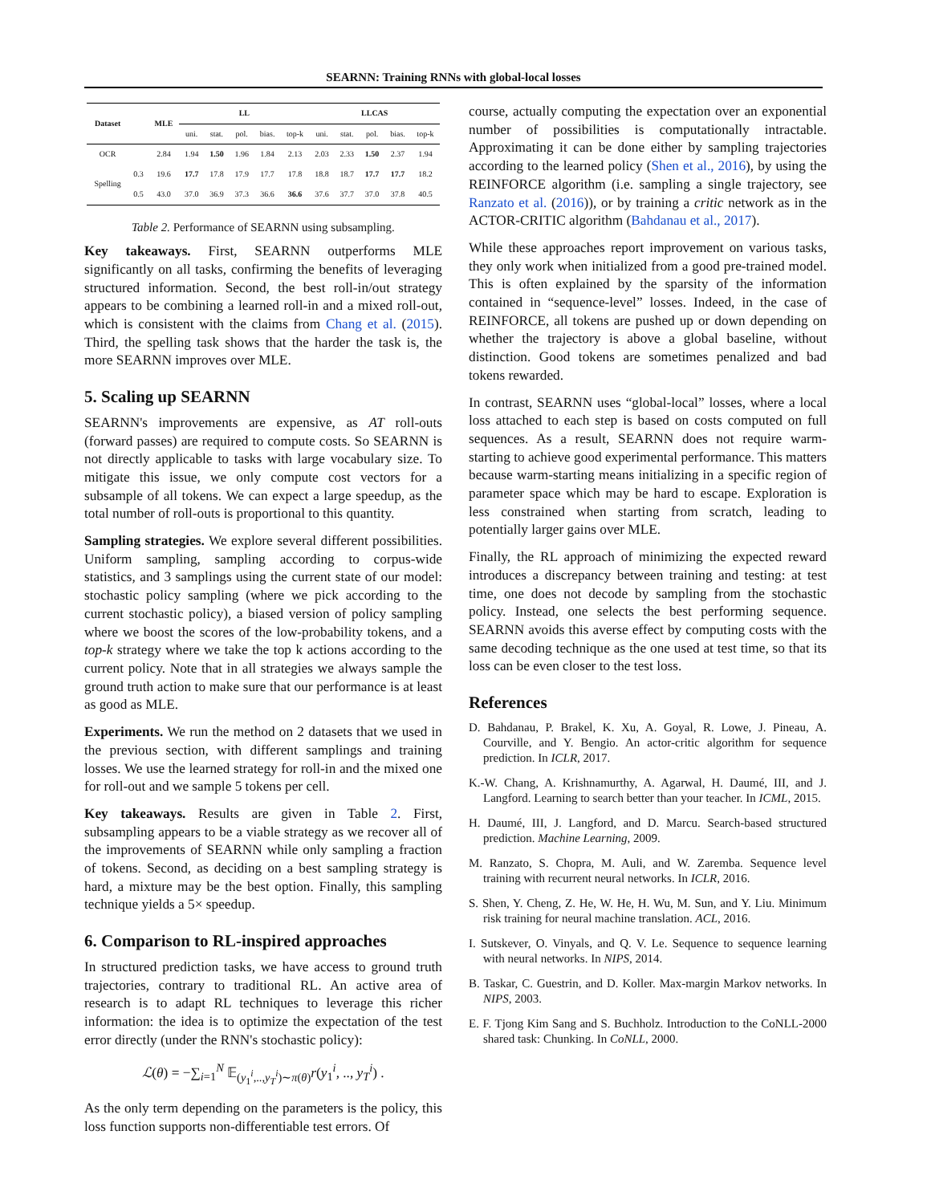SEARNN: Training RNNs with global-local losses
| Dataset | | MLE | LL | | | | | LLCAS | | | | |
| --- | --- | --- | --- | --- | --- | --- | --- | --- | --- | --- | --- | --- |
| | | | uni. | stat. | pol. | bias. | top-k | uni. | stat. | pol. | bias. | top-k |
| OCR | | 2.84 | 1.94 | 1.50 | 1.96 | 1.84 | 2.13 | 2.03 | 2.33 | 1.50 | 2.37 | 1.94 |
| Spelling | 0.3 | 19.6 | 17.7 | 17.8 | 17.9 | 17.7 | 17.8 | 18.8 | 18.7 | 17.7 | 17.7 | 18.2 |
| | 0.5 | 43.0 | 37.0 | 36.9 | 37.3 | 36.6 | 36.6 | 37.6 | 37.7 | 37.0 | 37.8 | 40.5 |
Table 2. Performance of SEARNN using subsampling.
Key takeaways. First, SEARNN outperforms MLE significantly on all tasks, confirming the benefits of leveraging structured information. Second, the best roll-in/out strategy appears to be combining a learned roll-in and a mixed roll-out, which is consistent with the claims from Chang et al. (2015). Third, the spelling task shows that the harder the task is, the more SEARNN improves over MLE.
5. Scaling up SEARNN
SEARNN's improvements are expensive, as AT roll-outs (forward passes) are required to compute costs. So SEARNN is not directly applicable to tasks with large vocabulary size. To mitigate this issue, we only compute cost vectors for a subsample of all tokens. We can expect a large speedup, as the total number of roll-outs is proportional to this quantity.
Sampling strategies. We explore several different possibilities. Uniform sampling, sampling according to corpus-wide statistics, and 3 samplings using the current state of our model: stochastic policy sampling (where we pick according to the current stochastic policy), a biased version of policy sampling where we boost the scores of the low-probability tokens, and a top-k strategy where we take the top k actions according to the current policy. Note that in all strategies we always sample the ground truth action to make sure that our performance is at least as good as MLE.
Experiments. We run the method on 2 datasets that we used in the previous section, with different samplings and training losses. We use the learned strategy for roll-in and the mixed one for roll-out and we sample 5 tokens per cell.
Key takeaways. Results are given in Table 2. First, subsampling appears to be a viable strategy as we recover all of the improvements of SEARNN while only sampling a fraction of tokens. Second, as deciding on a best sampling strategy is hard, a mixture may be the best option. Finally, this sampling technique yields a 5× speedup.
6. Comparison to RL-inspired approaches
In structured prediction tasks, we have access to ground truth trajectories, contrary to traditional RL. An active area of research is to adapt RL techniques to leverage this richer information: the idea is to optimize the expectation of the test error directly (under the RNN's stochastic policy):
ℒ(θ) = −∑<sub>i=1</sub><sup>N</sup> 𝔼<sub>(y<sub>1</sub><sup>i</sup>,..,y<sub>T</sub><sup>i</sup>)∼π(θ)</sub>r(y<sub>1</sub><sup>i</sup>, .., y<sub>T</sub><sup>i</sup>) .
As the only term depending on the parameters is the policy, this loss function supports non-differentiable test errors. Of
course, actually computing the expectation over an exponential number of possibilities is computationally intractable. Approximating it can be done either by sampling trajectories according to the learned policy (Shen et al., 2016), by using the REINFORCE algorithm (i.e. sampling a single trajectory, see Ranzato et al. (2016)), or by training a critic network as in the ACTOR-CRITIC algorithm (Bahdanau et al., 2017).
While these approaches report improvement on various tasks, they only work when initialized from a good pre-trained model. This is often explained by the sparsity of the information contained in “sequence-level” losses. Indeed, in the case of REINFORCE, all tokens are pushed up or down depending on whether the trajectory is above a global baseline, without distinction. Good tokens are sometimes penalized and bad tokens rewarded.
In contrast, SEARNN uses “global-local” losses, where a local loss attached to each step is based on costs computed on full sequences. As a result, SEARNN does not require warm-starting to achieve good experimental performance. This matters because warm-starting means initializing in a specific region of parameter space which may be hard to escape. Exploration is less constrained when starting from scratch, leading to potentially larger gains over MLE.
Finally, the RL approach of minimizing the expected reward introduces a discrepancy between training and testing: at test time, one does not decode by sampling from the stochastic policy. Instead, one selects the best performing sequence. SEARNN avoids this averse effect by computing costs with the same decoding technique as the one used at test time, so that its loss can be even closer to the test loss.
References
D. Bahdanau, P. Brakel, K. Xu, A. Goyal, R. Lowe, J. Pineau, A. Courville, and Y. Bengio. An actor-critic algorithm for sequence prediction. In ICLR, 2017.
K.-W. Chang, A. Krishnamurthy, A. Agarwal, H. Daumé, III, and J. Langford. Learning to search better than your teacher. In ICML, 2015.
H. Daumé, III, J. Langford, and D. Marcu. Search-based structured prediction. Machine Learning, 2009.
M. Ranzato, S. Chopra, M. Auli, and W. Zaremba. Sequence level training with recurrent neural networks. In ICLR, 2016.
S. Shen, Y. Cheng, Z. He, W. He, H. Wu, M. Sun, and Y. Liu. Minimum risk training for neural machine translation. ACL, 2016.
I. Sutskever, O. Vinyals, and Q. V. Le. Sequence to sequence learning with neural networks. In NIPS, 2014.
B. Taskar, C. Guestrin, and D. Koller. Max-margin Markov networks. In NIPS, 2003.
E. F. Tjong Kim Sang and S. Buchholz. Introduction to the CoNLL-2000 shared task: Chunking. In CoNLL, 2000.